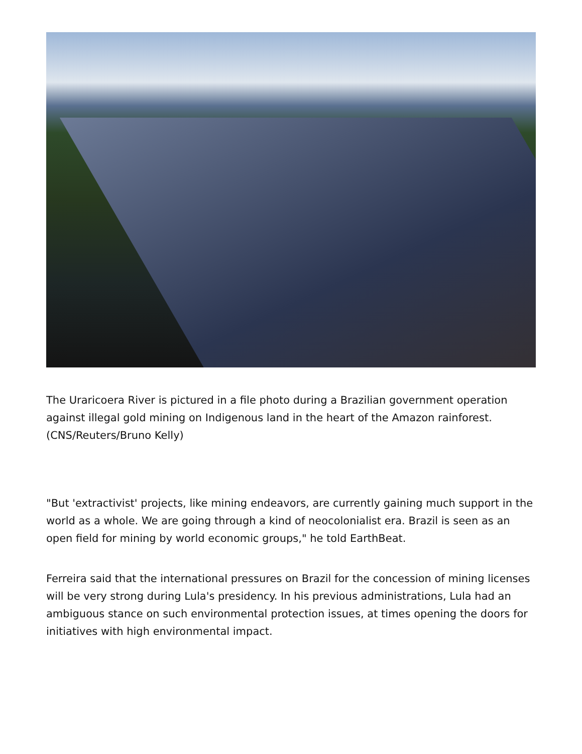The Uraricoera River is pictured in a file photo during a Brazilian government operation against illegal gold mining on Indigenous land in the heart of the Amazon rainforest. (CNS/Reuters/Bruno Kelly)
"But 'extractivist' projects, like mining endeavors, are currently gaining much support in the world as a whole. We are going through a kind of neocolonialist era. Brazil is seen as an open field for mining by world economic groups," he told EarthBeat.
Ferreira said that the international pressures on Brazil for the concession of mining licenses will be very strong during Lula's presidency. In his previous administrations, Lula had an ambiguous stance on such environmental protection issues, at times opening the doors for initiatives with high environmental impact.